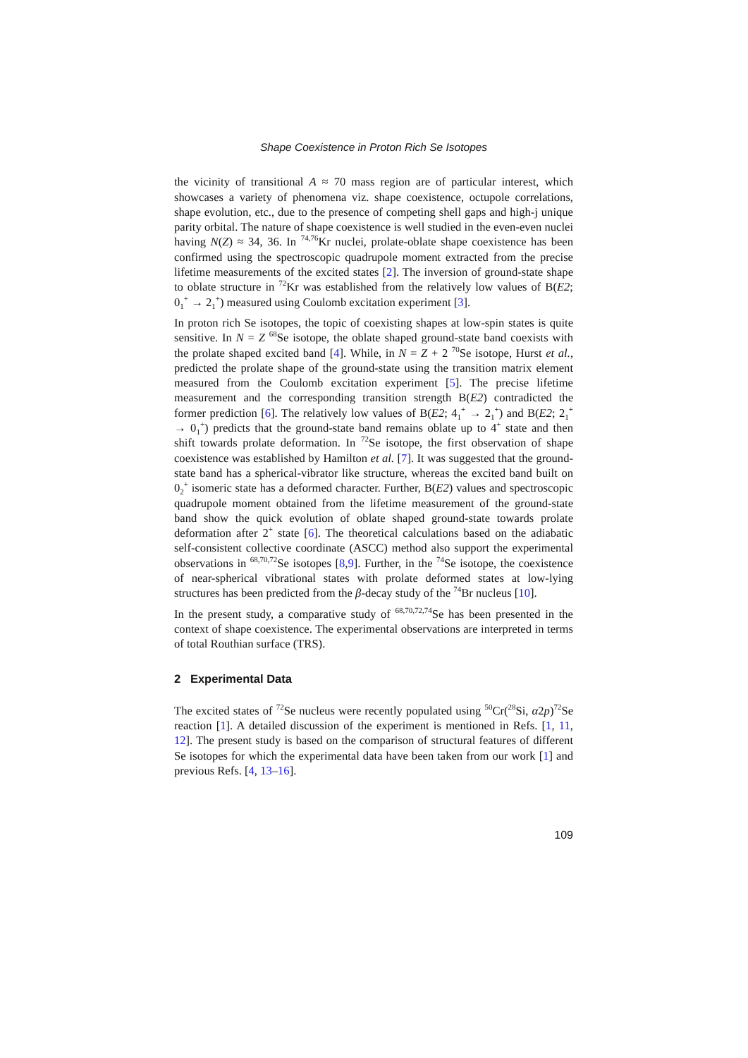Shape Coexistence in Proton Rich Se Isotopes
the vicinity of transitional A ≈ 70 mass region are of particular interest, which showcases a variety of phenomena viz. shape coexistence, octupole correlations, shape evolution, etc., due to the presence of competing shell gaps and high-j unique parity orbital. The nature of shape coexistence is well studied in the even-even nuclei having N(Z) ≈ 34, 36. In <sup>74,76</sup>Kr nuclei, prolate-oblate shape coexistence has been confirmed using the spectroscopic quadrupole moment extracted from the precise lifetime measurements of the excited states [2]. The inversion of ground-state shape to oblate structure in <sup>72</sup>Kr was established from the relatively low values of B(E2; 0<sub>1</sub><sup>+</sup> → 2<sub>1</sub><sup>+</sup>) measured using Coulomb excitation experiment [3].
In proton rich Se isotopes, the topic of coexisting shapes at low-spin states is quite sensitive. In N = Z <sup>68</sup>Se isotope, the oblate shaped ground-state band coexists with the prolate shaped excited band [4]. While, in N = Z + 2 <sup>70</sup>Se isotope, Hurst et al., predicted the prolate shape of the ground-state using the transition matrix element measured from the Coulomb excitation experiment [5]. The precise lifetime measurement and the corresponding transition strength B(E2) contradicted the former prediction [6]. The relatively low values of B(E2; 4<sub>1</sub><sup>+</sup> → 2<sub>1</sub><sup>+</sup>) and B(E2; 2<sub>1</sub><sup>+</sup> → 0<sub>1</sub><sup>+</sup>) predicts that the ground-state band remains oblate up to 4<sup>+</sup> state and then shift towards prolate deformation. In <sup>72</sup>Se isotope, the first observation of shape coexistence was established by Hamilton et al. [7]. It was suggested that the ground-state band has a spherical-vibrator like structure, whereas the excited band built on 0<sub>2</sub><sup>+</sup> isomeric state has a deformed character. Further, B(E2) values and spectroscopic quadrupole moment obtained from the lifetime measurement of the ground-state band show the quick evolution of oblate shaped ground-state towards prolate deformation after 2<sup>+</sup> state [6]. The theoretical calculations based on the adiabatic self-consistent collective coordinate (ASCC) method also support the experimental observations in <sup>68,70,72</sup>Se isotopes [8,9]. Further, in the <sup>74</sup>Se isotope, the coexistence of near-spherical vibrational states with prolate deformed states at low-lying structures has been predicted from the β-decay study of the <sup>74</sup>Br nucleus [10].
In the present study, a comparative study of <sup>68,70,72,74</sup>Se has been presented in the context of shape coexistence. The experimental observations are interpreted in terms of total Routhian surface (TRS).
2 Experimental Data
The excited states of <sup>72</sup>Se nucleus were recently populated using <sup>50</sup>Cr(<sup>28</sup>Si, α2p)<sup>72</sup>Se reaction [1]. A detailed discussion of the experiment is mentioned in Refs. [1, 11, 12]. The present study is based on the comparison of structural features of different Se isotopes for which the experimental data have been taken from our work [1] and previous Refs. [4, 13–16].
109